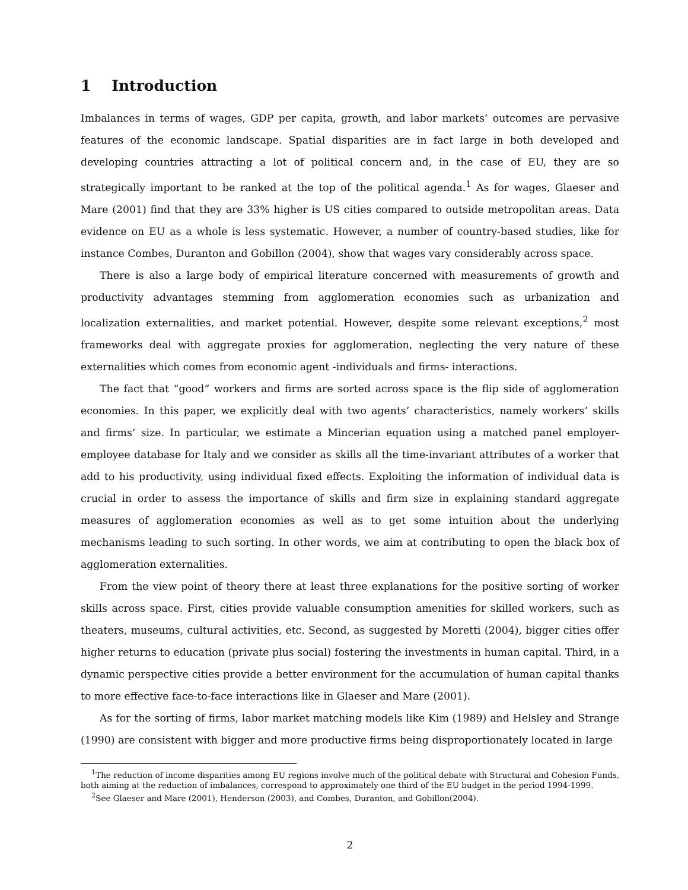1 Introduction
Imbalances in terms of wages, GDP per capita, growth, and labor markets’ outcomes are pervasive features of the economic landscape. Spatial disparities are in fact large in both developed and developing countries attracting a lot of political concern and, in the case of EU, they are so strategically important to be ranked at the top of the political agenda.<sup>1</sup> As for wages, Glaeser and Mare (2001) find that they are 33% higher is US cities compared to outside metropolitan areas. Data evidence on EU as a whole is less systematic. However, a number of country-based studies, like for instance Combes, Duranton and Gobillon (2004), show that wages vary considerably across space.
There is also a large body of empirical literature concerned with measurements of growth and productivity advantages stemming from agglomeration economies such as urbanization and localization externalities, and market potential. However, despite some relevant exceptions,<sup>2</sup> most frameworks deal with aggregate proxies for agglomeration, neglecting the very nature of these externalities which comes from economic agent -individuals and firms- interactions.
The fact that “good” workers and firms are sorted across space is the flip side of agglomeration economies. In this paper, we explicitly deal with two agents’ characteristics, namely workers’ skills and firms’ size. In particular, we estimate a Mincerian equation using a matched panel employer-employee database for Italy and we consider as skills all the time-invariant attributes of a worker that add to his productivity, using individual fixed effects. Exploiting the information of individual data is crucial in order to assess the importance of skills and firm size in explaining standard aggregate measures of agglomeration economies as well as to get some intuition about the underlying mechanisms leading to such sorting. In other words, we aim at contributing to open the black box of agglomeration externalities.
From the view point of theory there at least three explanations for the positive sorting of worker skills across space. First, cities provide valuable consumption amenities for skilled workers, such as theaters, museums, cultural activities, etc. Second, as suggested by Moretti (2004), bigger cities offer higher returns to education (private plus social) fostering the investments in human capital. Third, in a dynamic perspective cities provide a better environment for the accumulation of human capital thanks to more effective face-to-face interactions like in Glaeser and Mare (2001).
As for the sorting of firms, labor market matching models like Kim (1989) and Helsley and Strange (1990) are consistent with bigger and more productive firms being disproportionately located in large
<sup>1</sup> The reduction of income disparities among EU regions involve much of the political debate with Structural and Cohesion Funds, both aiming at the reduction of imbalances, correspond to approximately one third of the EU budget in the period 1994-1999.
<sup>2</sup> See Glaeser and Mare (2001), Henderson (2003), and Combes, Duranton, and Gobillon(2004).
2